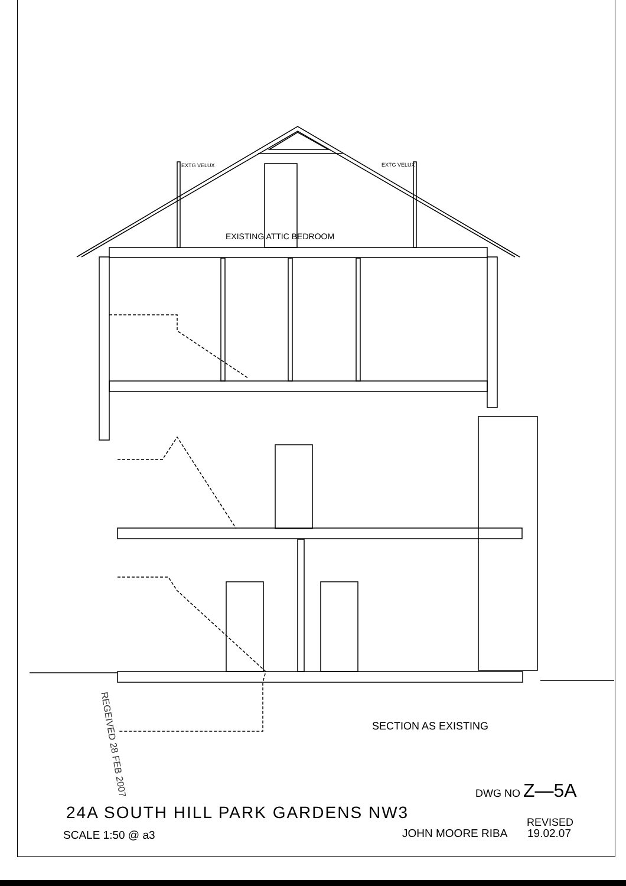EXTG VELUX EXTG VELUX
EXISTING ATTIC BEDROOM
REGEIVED 28 FEB 2007
SECTION AS EXISTING
DWG NO Z—5A
24A SOUTH HILL PARK GARDENS NW3 REVISED
SCALE 1:50 @ a3 JOHN MOORE RIBA 19.02.07